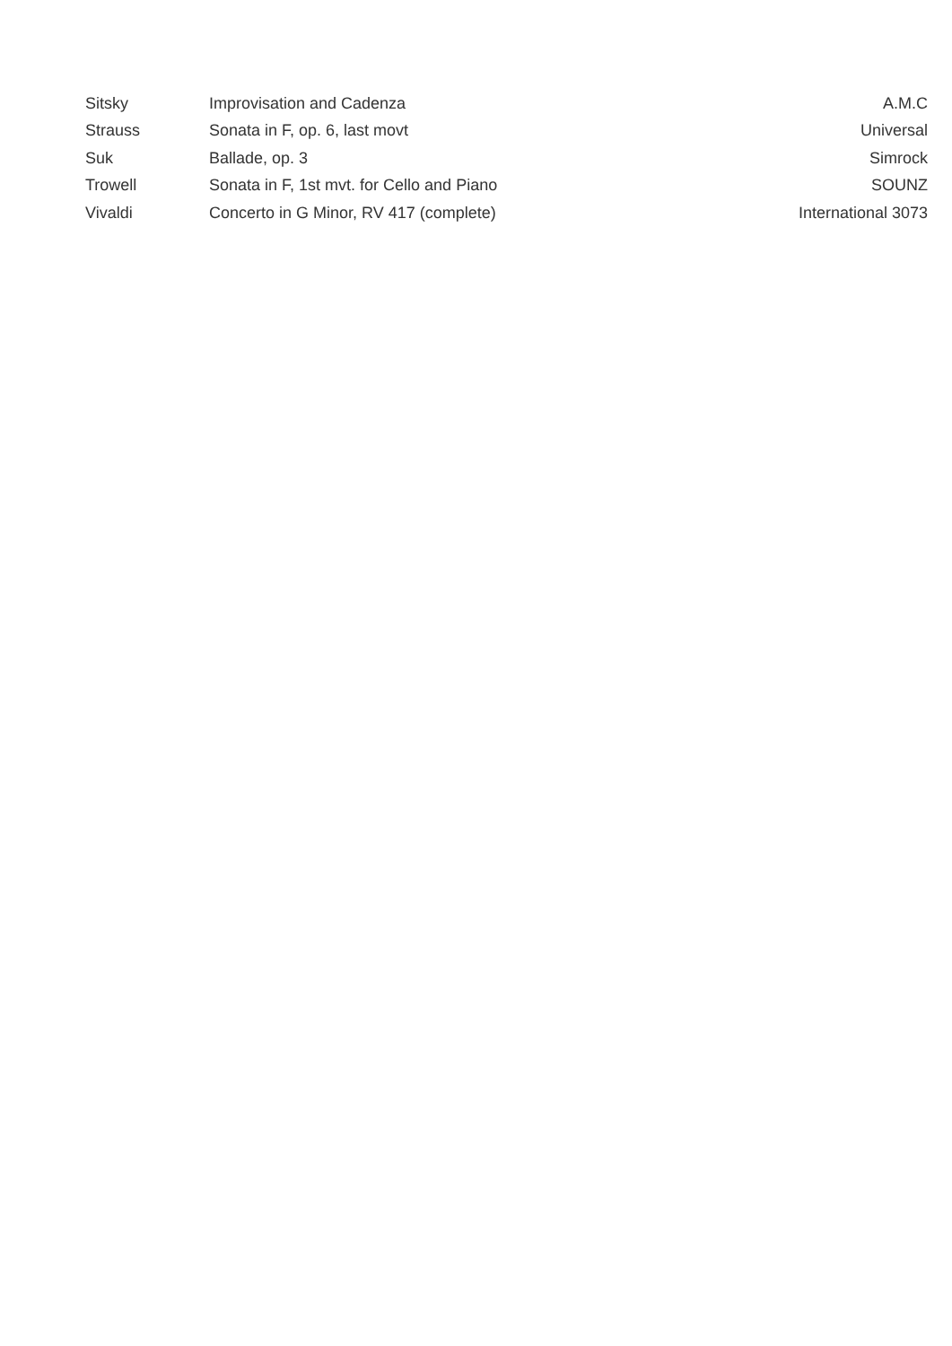| Sitsky | Improvisation and Cadenza | A.M.C |
| Strauss | Sonata in F, op. 6, last movt | Universal |
| Suk | Ballade, op. 3 | Simrock |
| Trowell | Sonata in F, 1st mvt. for Cello and Piano | SOUNZ |
| Vivaldi | Concerto in G Minor, RV 417 (complete) | International 3073 |